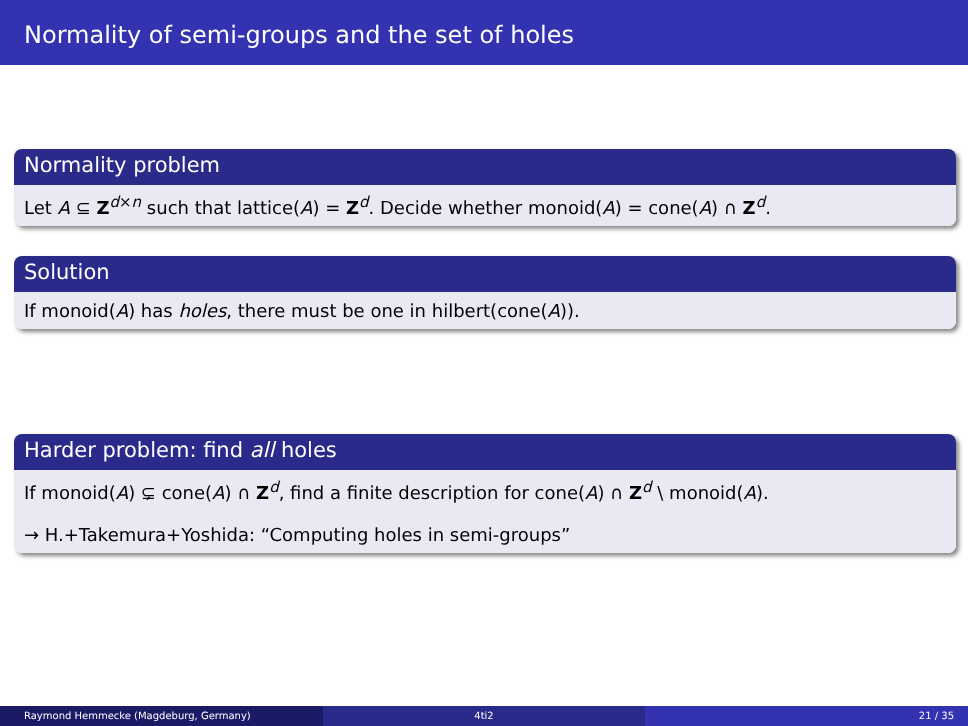Normality of semi-groups and the set of holes
Normality problem
Let A ⊆ Z<sup>d×n</sup> such that lattice(A) = Z<sup>d</sup>. Decide whether monoid(A) = cone(A) ∩ Z<sup>d</sup>.
Solution
If monoid(A) has holes, there must be one in hilbert(cone(A)).
Harder problem: find all holes
If monoid(A) ⊊ cone(A) ∩ Z<sup>d</sup>, find a finite description for cone(A) ∩ Z<sup>d</sup> \ monoid(A).
→ H.+Takemura+Yoshida: “Computing holes in semi-groups”
Raymond Hemmecke (Magdeburg, Germany) 4ti2 21 / 35